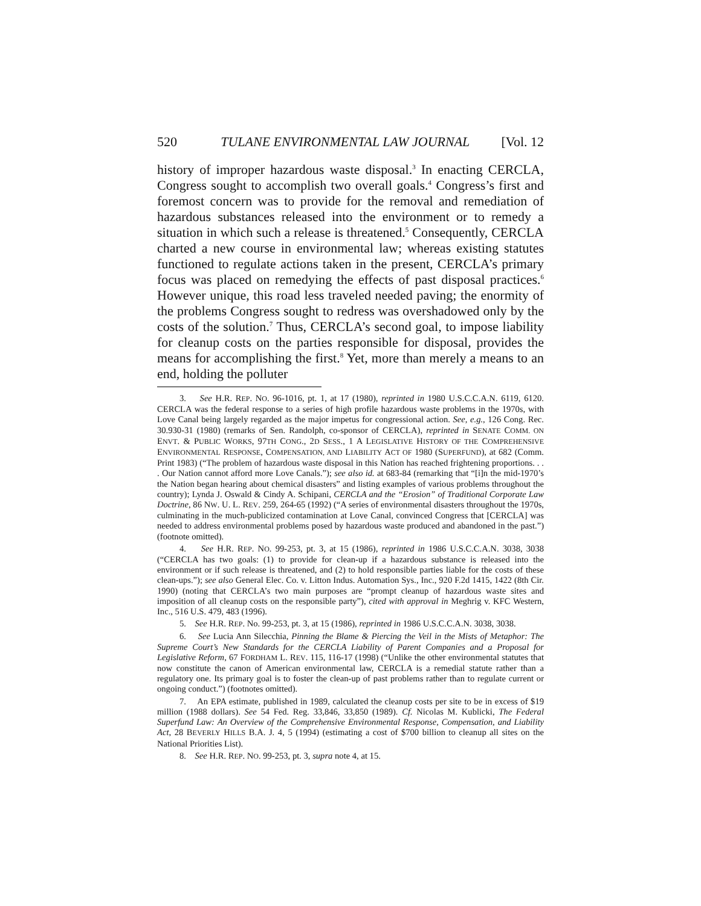520 TULANE ENVIRONMENTAL LAW JOURNAL [Vol. 12
history of improper hazardous waste disposal.<sup>3</sup> In enacting CERCLA, Congress sought to accomplish two overall goals.<sup>4</sup> Congress’s first and foremost concern was to provide for the removal and remediation of hazardous substances released into the environment or to remedy a situation in which such a release is threatened.<sup>5</sup> Consequently, CERCLA charted a new course in environmental law; whereas existing statutes functioned to regulate actions taken in the present, CERCLA’s primary focus was placed on remedying the effects of past disposal practices.<sup>6</sup> However unique, this road less traveled needed paving; the enormity of the problems Congress sought to redress was overshadowed only by the costs of the solution.<sup>7</sup> Thus, CERCLA’s second goal, to impose liability for cleanup costs on the parties responsible for disposal, provides the means for accomplishing the first.<sup>8</sup> Yet, more than merely a means to an end, holding the polluter
3. See H.R. REP. NO. 96-1016, pt. 1, at 17 (1980), reprinted in 1980 U.S.C.C.A.N. 6119, 6120. CERCLA was the federal response to a series of high profile hazardous waste problems in the 1970s, with Love Canal being largely regarded as the major impetus for congressional action. See, e.g., 126 Cong. Rec. 30.930-31 (1980) (remarks of Sen. Randolph, co-sponsor of CERCLA), reprinted in SENATE COMM. ON ENVT. & PUBLIC WORKS, 97TH CONG., 2D SESS., 1 A LEGISLATIVE HISTORY OF THE COMPREHENSIVE ENVIRONMENTAL RESPONSE, COMPENSATION, AND LIABILITY ACT OF 1980 (SUPERFUND), at 682 (Comm. Print 1983) (“The problem of hazardous waste disposal in this Nation has reached frightening proportions. . . . Our Nation cannot afford more Love Canals.”); see also id. at 683-84 (remarking that “[i]n the mid-1970’s the Nation began hearing about chemical disasters” and listing examples of various problems throughout the country); Lynda J. Oswald & Cindy A. Schipani, CERCLA and the “Erosion” of Traditional Corporate Law Doctrine, 86 NW. U. L. REV. 259, 264-65 (1992) (“A series of environmental disasters throughout the 1970s, culminating in the much-publicized contamination at Love Canal, convinced Congress that [CERCLA] was needed to address environmental problems posed by hazardous waste produced and abandoned in the past.”) (footnote omitted).
4. See H.R. REP. NO. 99-253, pt. 3, at 15 (1986), reprinted in 1986 U.S.C.C.A.N. 3038, 3038 (“CERCLA has two goals: (1) to provide for clean-up if a hazardous substance is released into the environment or if such release is threatened, and (2) to hold responsible parties liable for the costs of these clean-ups.”); see also General Elec. Co. v. Litton Indus. Automation Sys., Inc., 920 F.2d 1415, 1422 (8th Cir. 1990) (noting that CERCLA’s two main purposes are “prompt cleanup of hazardous waste sites and imposition of all cleanup costs on the responsible party”), cited with approval in Meghrig v. KFC Western, Inc., 516 U.S. 479, 483 (1996).
5. See H.R. REP. No. 99-253, pt. 3, at 15 (1986), reprinted in 1986 U.S.C.C.A.N. 3038, 3038.
6. See Lucia Ann Silecchia, Pinning the Blame & Piercing the Veil in the Mists of Metaphor: The Supreme Court’s New Standards for the CERCLA Liability of Parent Companies and a Proposal for Legislative Reform, 67 FORDHAM L. REV. 115, 116-17 (1998) (“Unlike the other environmental statutes that now constitute the canon of American environmental law, CERCLA is a remedial statute rather than a regulatory one. Its primary goal is to foster the clean-up of past problems rather than to regulate current or ongoing conduct.”) (footnotes omitted).
7. An EPA estimate, published in 1989, calculated the cleanup costs per site to be in excess of $19 million (1988 dollars). See 54 Fed. Reg. 33,846, 33,850 (1989). Cf. Nicolas M. Kublicki, The Federal Superfund Law: An Overview of the Comprehensive Environmental Response, Compensation, and Liability Act, 28 BEVERLY HILLS B.A. J. 4, 5 (1994) (estimating a cost of $700 billion to cleanup all sites on the National Priorities List).
8. See H.R. REP. NO. 99-253, pt. 3, supra note 4, at 15.